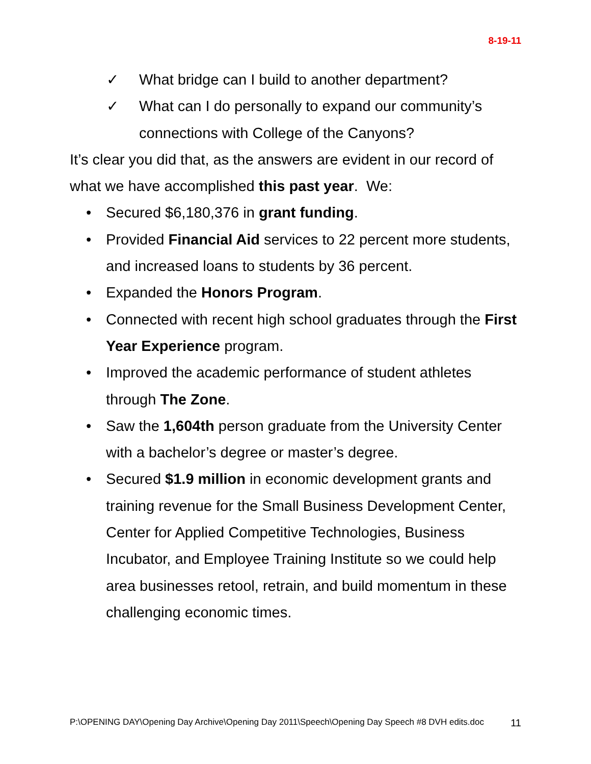8-19-11
✓ What bridge can I build to another department?
✓ What can I do personally to expand our community’s connections with College of the Canyons?
It’s clear you did that, as the answers are evident in our record of what we have accomplished this past year. We:
• Secured $6,180,376 in grant funding.
• Provided Financial Aid services to 22 percent more students, and increased loans to students by 36 percent.
• Expanded the Honors Program.
• Connected with recent high school graduates through the First Year Experience program.
• Improved the academic performance of student athletes through The Zone.
• Saw the 1,604th person graduate from the University Center with a bachelor’s degree or master’s degree.
• Secured $1.9 million in economic development grants and training revenue for the Small Business Development Center, Center for Applied Competitive Technologies, Business Incubator, and Employee Training Institute so we could help area businesses retool, retrain, and build momentum in these challenging economic times.
P:\OPENING DAY\Opening Day Archive\Opening Day 2011\Speech\Opening Day Speech #8 DVH edits.doc 11